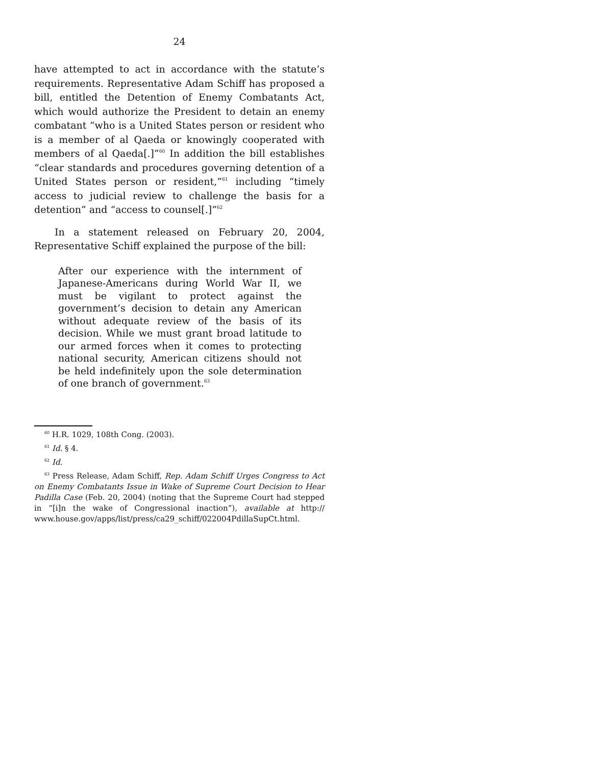24
have attempted to act in accordance with the statute’s requirements. Representative Adam Schiff has proposed a bill, entitled the Detention of Enemy Combatants Act, which would authorize the President to detain an enemy combatant “who is a United States person or resident who is a member of al Qaeda or knowingly cooperated with members of al Qaeda[.]”<sup>60</sup> In addition the bill establishes “clear standards and procedures governing detention of a United States person or resident,”<sup>61</sup> including “timely access to judicial review to challenge the basis for a detention” and “access to counsel[.]”<sup>62</sup>
In a statement released on February 20, 2004, Representative Schiff explained the purpose of the bill:
After our experience with the internment of Japanese-Americans during World War II, we must be vigilant to protect against the government’s decision to detain any American without adequate review of the basis of its decision. While we must grant broad latitude to our armed forces when it comes to protecting national security, American citizens should not be held indefinitely upon the sole determination of one branch of government.<sup>63</sup>
<sup>60</sup> H.R. 1029, 108th Cong. (2003).
<sup>61</sup> Id. § 4.
<sup>62</sup> Id.
<sup>63</sup> Press Release, Adam Schiff, Rep. Adam Schiff Urges Congress to Act on Enemy Combatants Issue in Wake of Supreme Court Decision to Hear Padilla Case (Feb. 20, 2004) (noting that the Supreme Court had stepped in “[i]n the wake of Congressional inaction”), available at http:// www.house.gov/apps/list/press/ca29_schiff/022004PdillaSupCt.html.